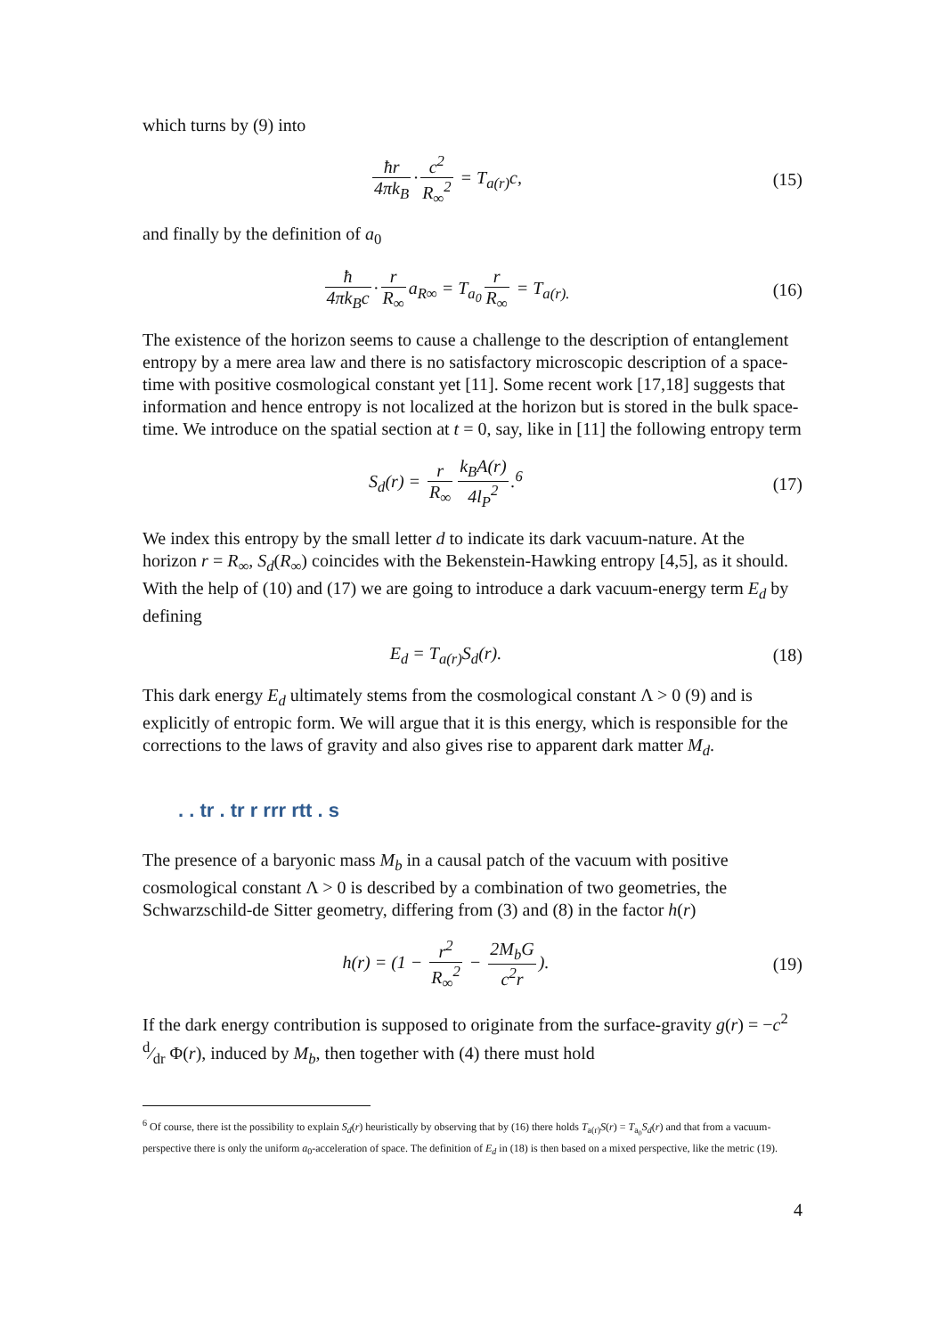which turns by (9) into
ħr 4πk<sub>B</sub> · c<sup>2</sup> R<sub>∞</sub><sup>2</sup> = T<sub>a(r)</sub>c, (15)
and finally by the definition of a<sub>0</sub>
ħ 4πk<sub>B</sub>c · r R<sub>∞</sub> a<sub>R∞</sub> = T<sub>a<sub>0</sub></sub> r R<sub>∞</sub> = T<sub>a(r).</sub>
(16)
The existence of the horizon seems to cause a challenge to the description of entanglement entropy by a mere area law and there is no satisfactory microscopic description of a space-time with positive cosmological constant yet [11]. Some recent work [17,18] suggests that information and hence entropy is not localized at the horizon but is stored in the bulk space-time. We introduce on the spatial section at t = 0, say, like in [11] the following entropy term
S<sub>d</sub>(r) = r R<sub>∞</sub> k<sub>B</sub>A(r) 4l<sub>P</sub><sup>2</sup>.<sup>6</sup> (17)
We index this entropy by the small letter d to indicate its dark vacuum-nature. At the horizon r = R<sub>∞</sub>, S<sub>d</sub>(R<sub>∞</sub>) coincides with the Bekenstein-Hawking entropy [4,5], as it should. With the help of (10) and (17) we are going to introduce a dark vacuum-energy term E<sub>d</sub> by defining
E<sub>d</sub> = T<sub>a(r)</sub>S<sub>d</sub>(r). (18)
This dark energy E<sub>d</sub> ultimately stems from the cosmological constant Λ > 0 (9) and is explicitly of entropic form. We will argue that it is this energy, which is responsible for the corrections to the laws of gravity and also gives rise to apparent dark matter M<sub>d</sub>.
. . tr . tr r rrr rtt . s
The presence of a baryonic mass M<sub>b</sub> in a causal patch of the vacuum with positive cosmological constant Λ > 0 is described by a combination of two geometries, the Schwarzschild-de Sitter geometry, differing from (3) and (8) in the factor h(r)
h(r) = (1 − r<sup>2</sup> R<sub>∞</sub><sup>2</sup> − 2M<sub>b</sub>G c<sup>2</sup>r).
(19)
If the dark energy contribution is supposed to originate from the surface-gravity g(r) = −c<sup>2</sup> d⁄dr Φ(r), induced by M<sub>b</sub>, then together with (4) there must hold
<sup>6</sup> Of course, there ist the possibility to explain S<sub>d</sub>(r) heuristically by observing that by (16) there holds T<sub>a(r)</sub>S(r) = T<sub>a<sub>0</sub></sub>S<sub>d</sub>(r) and that from a vacuum-perspective there is only the uniform a<sub>0</sub>-acceleration of space. The definition of E<sub>d</sub> in (18) is then based on a mixed perspective, like the metric (19).
4